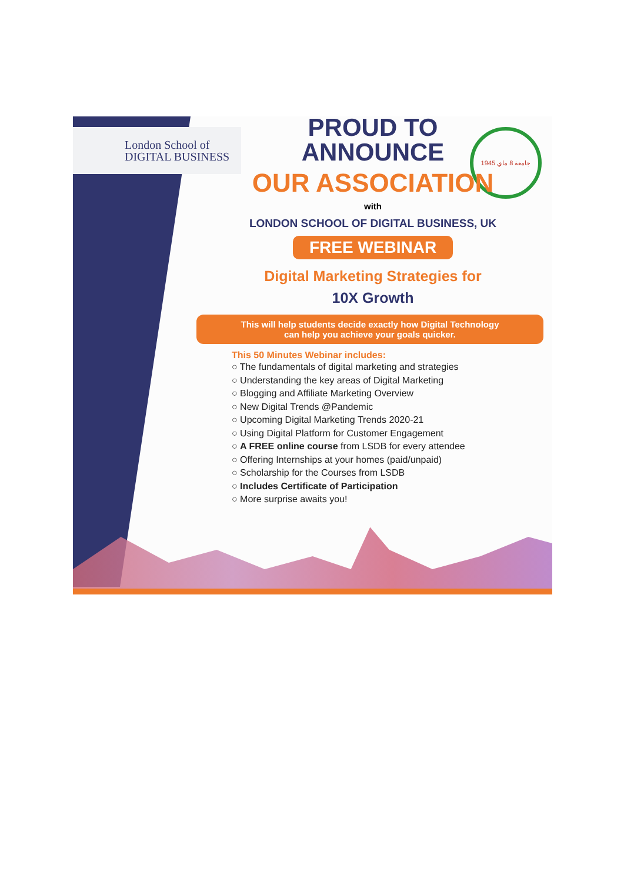London School of
DIGITAL BUSINESS
1945 جامعة 8 ماي
PROUD TO
ANNOUNCE
OUR ASSOCIATION
with
LONDON SCHOOL OF DIGITAL BUSINESS, UK
FREE WEBINAR
Digital Marketing Strategies for
10X Growth
This will help students decide exactly how Digital Technology
can help you achieve your goals quicker.
This 50 Minutes Webinar includes:
○ The fundamentals of digital marketing and strategies
○ Understanding the key areas of Digital Marketing
○ Blogging and Affiliate Marketing Overview
○ New Digital Trends @Pandemic
○ Upcoming Digital Marketing Trends 2020-21
○ Using Digital Platform for Customer Engagement
○ A FREE online course from LSDB for every attendee
○ Offering Internships at your homes (paid/unpaid)
○ Scholarship for the Courses from LSDB
○ Includes Certificate of Participation
○ More surprise awaits you!